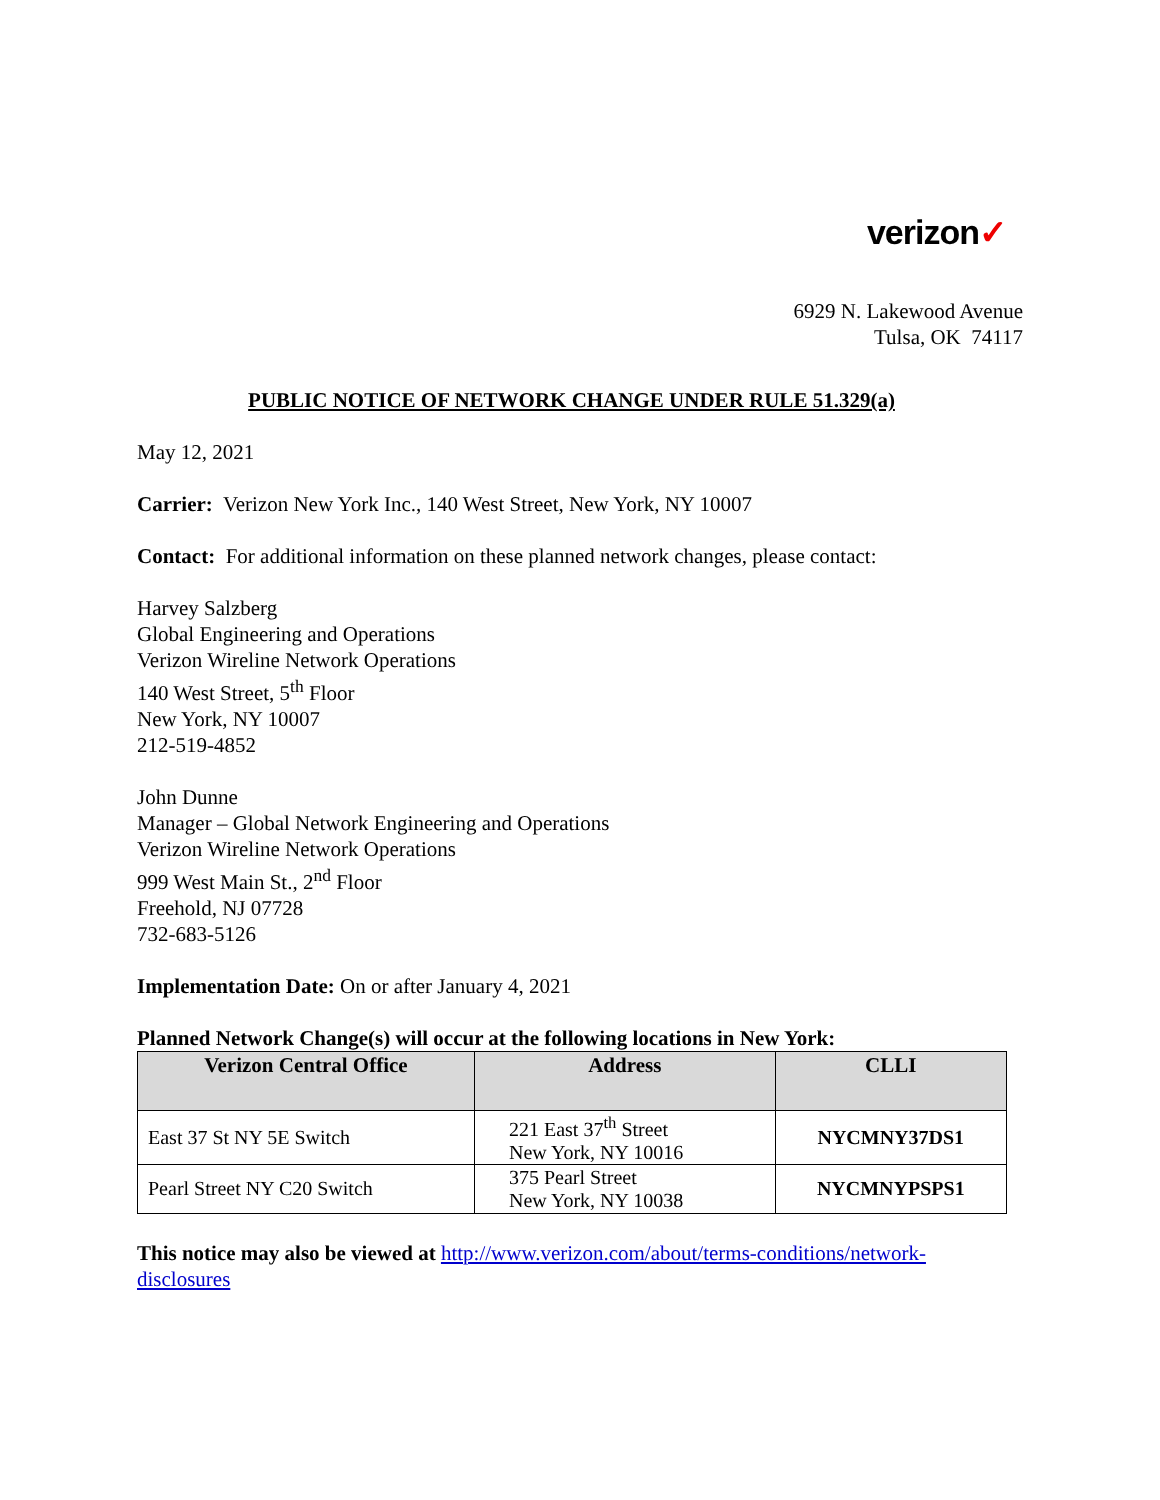verizon✓
6929 N. Lakewood Avenue
Tulsa, OK 74117
PUBLIC NOTICE OF NETWORK CHANGE UNDER RULE 51.329(a)
May 12, 2021
Carrier: Verizon New York Inc., 140 West Street, New York, NY 10007
Contact: For additional information on these planned network changes, please contact:
Harvey Salzberg
Global Engineering and Operations
Verizon Wireline Network Operations
140 West Street, 5<sup>th</sup> Floor
New York, NY 10007
212-519-4852
John Dunne
Manager – Global Network Engineering and Operations
Verizon Wireline Network Operations
999 West Main St., 2<sup>nd</sup> Floor
Freehold, NJ 07728
732-683-5126
Implementation Date: On or after January 4, 2021
Planned Network Change(s) will occur at the following locations in New York:
| Verizon Central Office | Address | CLLI |
| --- | --- | --- |
| East 37 St NY 5E Switch | 221 East 37<sup>th</sup> Street New York, NY 10016 | NYCMNY37DS1 |
| Pearl Street NY C20 Switch | 375 Pearl Street New York, NY 10038 | NYCMNYPSPS1 |
This notice may also be viewed at http://www.verizon.com/about/terms-conditions/network-disclosures